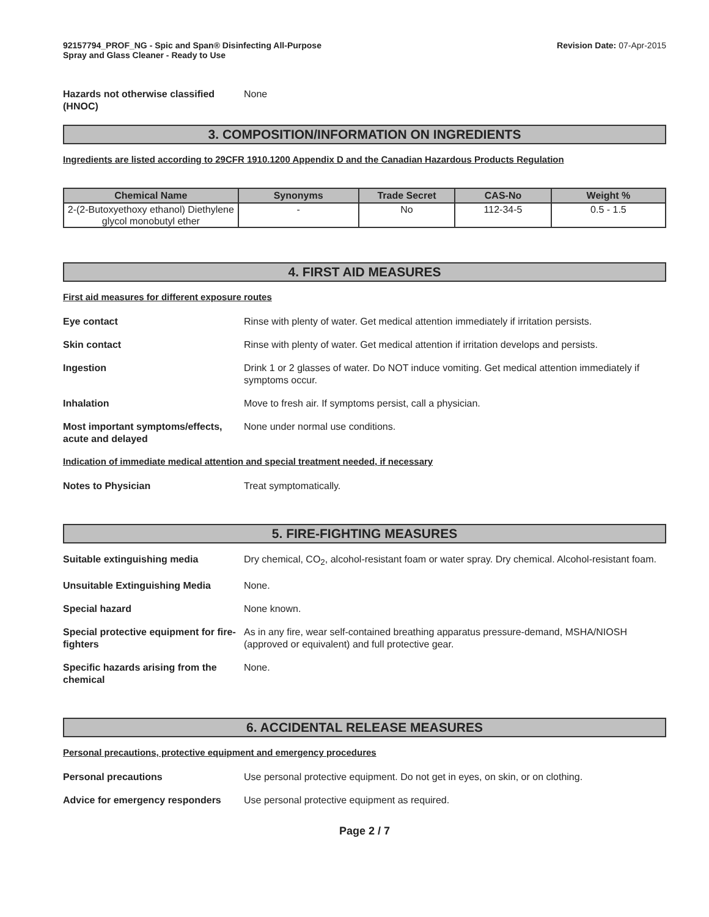92157794_PROF_NG - Spic and Span® Disinfecting All-Purpose
Spray and Glass Cleaner - Ready to Use
Revision Date: 07-Apr-2015
Hazards not otherwise classified (HNOC)
None
3. COMPOSITION/INFORMATION ON INGREDIENTS
Ingredients are listed according to 29CFR 1910.1200 Appendix D and the Canadian Hazardous Products Regulation
| Chemical Name | Synonyms | Trade Secret | CAS-No | Weight % |
| --- | --- | --- | --- | --- |
| 2-(2-Butoxyethoxy ethanol) Diethylene glycol monobutyl ether | - | No | 112-34-5 | 0.5 - 1.5 |
4. FIRST AID MEASURES
First aid measures for different exposure routes
Eye contact Rinse with plenty of water. Get medical attention immediately if irritation persists.
Skin contact Rinse with plenty of water. Get medical attention if irritation develops and persists.
Ingestion Drink 1 or 2 glasses of water. Do NOT induce vomiting. Get medical attention immediately if symptoms occur.
Inhalation Move to fresh air. If symptoms persist, call a physician.
Most important symptoms/effects, acute and delayed
None under normal use conditions.
Indication of immediate medical attention and special treatment needed, if necessary
Notes to Physician Treat symptomatically.
5. FIRE-FIGHTING MEASURES
Suitable extinguishing media Dry chemical, CO<sub>2</sub>, alcohol-resistant foam or water spray. Dry chemical. Alcohol-resistant foam.
Unsuitable Extinguishing Media None.
Special hazard None known.
Special protective equipment for fire-fighters
As in any fire, wear self-contained breathing apparatus pressure-demand, MSHA/NIOSH (approved or equivalent) and full protective gear.
Specific hazards arising from the chemical
None.
6. ACCIDENTAL RELEASE MEASURES
Personal precautions, protective equipment and emergency procedures
Personal precautions Use personal protective equipment. Do not get in eyes, on skin, or on clothing.
Advice for emergency responders
Use personal protective equipment as required.
Page 2 / 7